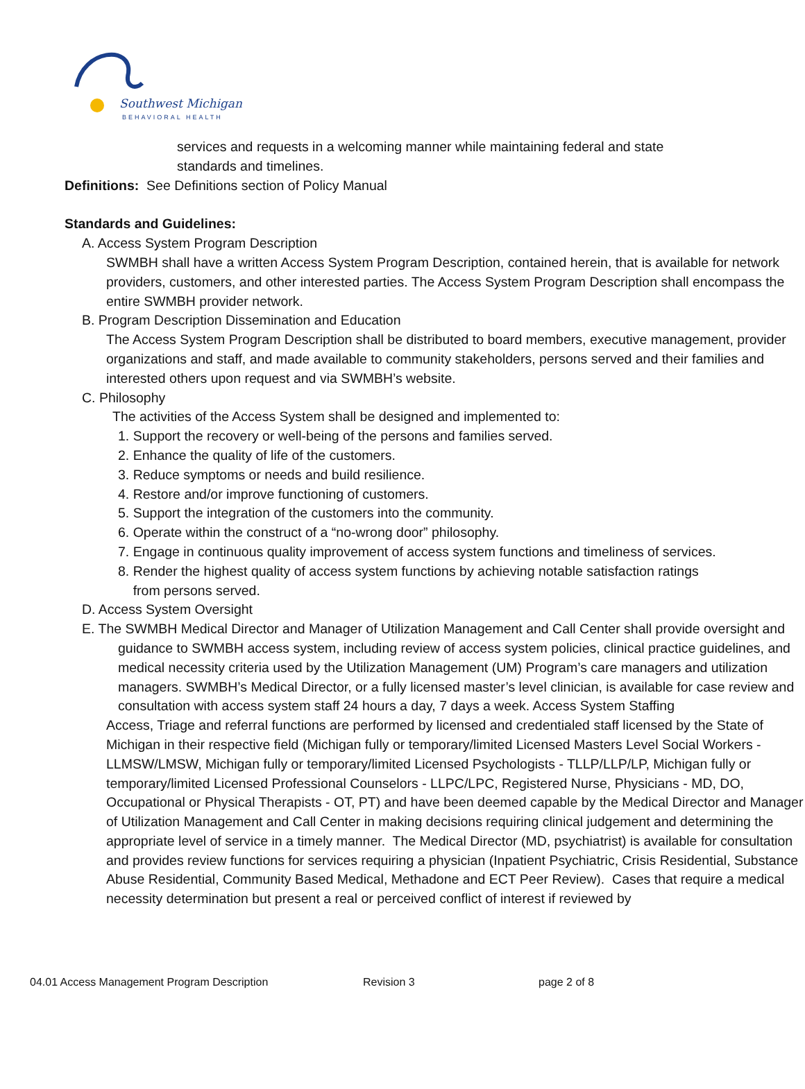Southwest Michigan
BEHAVIORAL HEALTH
services and requests in a welcoming manner while maintaining federal and state
standards and timelines.
Definitions: See Definitions section of Policy Manual
Standards and Guidelines:
A. Access System Program Description
SWMBH shall have a written Access System Program Description, contained herein, that is available for network providers, customers, and other interested parties. The Access System Program Description shall encompass the entire SWMBH provider network.
B. Program Description Dissemination and Education
The Access System Program Description shall be distributed to board members, executive management, provider organizations and staff, and made available to community stakeholders, persons served and their families and interested others upon request and via SWMBH’s website.
C. Philosophy
The activities of the Access System shall be designed and implemented to:
1. Support the recovery or well-being of the persons and families served.
2. Enhance the quality of life of the customers.
3. Reduce symptoms or needs and build resilience.
4. Restore and/or improve functioning of customers.
5. Support the integration of the customers into the community.
6. Operate within the construct of a “no-wrong door” philosophy.
7. Engage in continuous quality improvement of access system functions and timeliness of services.
8. Render the highest quality of access system functions by achieving notable satisfaction ratings
from persons served.
D. Access System Oversight
E. The SWMBH Medical Director and Manager of Utilization Management and Call Center shall provide oversight and guidance to SWMBH access system, including review of access system policies, clinical practice guidelines, and medical necessity criteria used by the Utilization Management (UM) Program’s care managers and utilization managers. SWMBH’s Medical Director, or a fully licensed master’s level clinician, is available for case review and consultation with access system staff 24 hours a day, 7 days a week. Access System Staffing
Access, Triage and referral functions are performed by licensed and credentialed staff licensed by the State of Michigan in their respective field (Michigan fully or temporary/limited Licensed Masters Level Social Workers - LLMSW/LMSW, Michigan fully or temporary/limited Licensed Psychologists - TLLP/LLP/LP, Michigan fully or temporary/limited Licensed Professional Counselors - LLPC/LPC, Registered Nurse, Physicians - MD, DO, Occupational or Physical Therapists - OT, PT) and have been deemed capable by the Medical Director and Manager of Utilization Management and Call Center in making decisions requiring clinical judgement and determining the appropriate level of service in a timely manner. The Medical Director (MD, psychiatrist) is available for consultation and provides review functions for services requiring a physician (Inpatient Psychiatric, Crisis Residential, Substance Abuse Residential, Community Based Medical, Methadone and ECT Peer Review). Cases that require a medical necessity determination but present a real or perceived conflict of interest if reviewed by
04.01 Access Management Program Description Revision 3 page 2 of 8